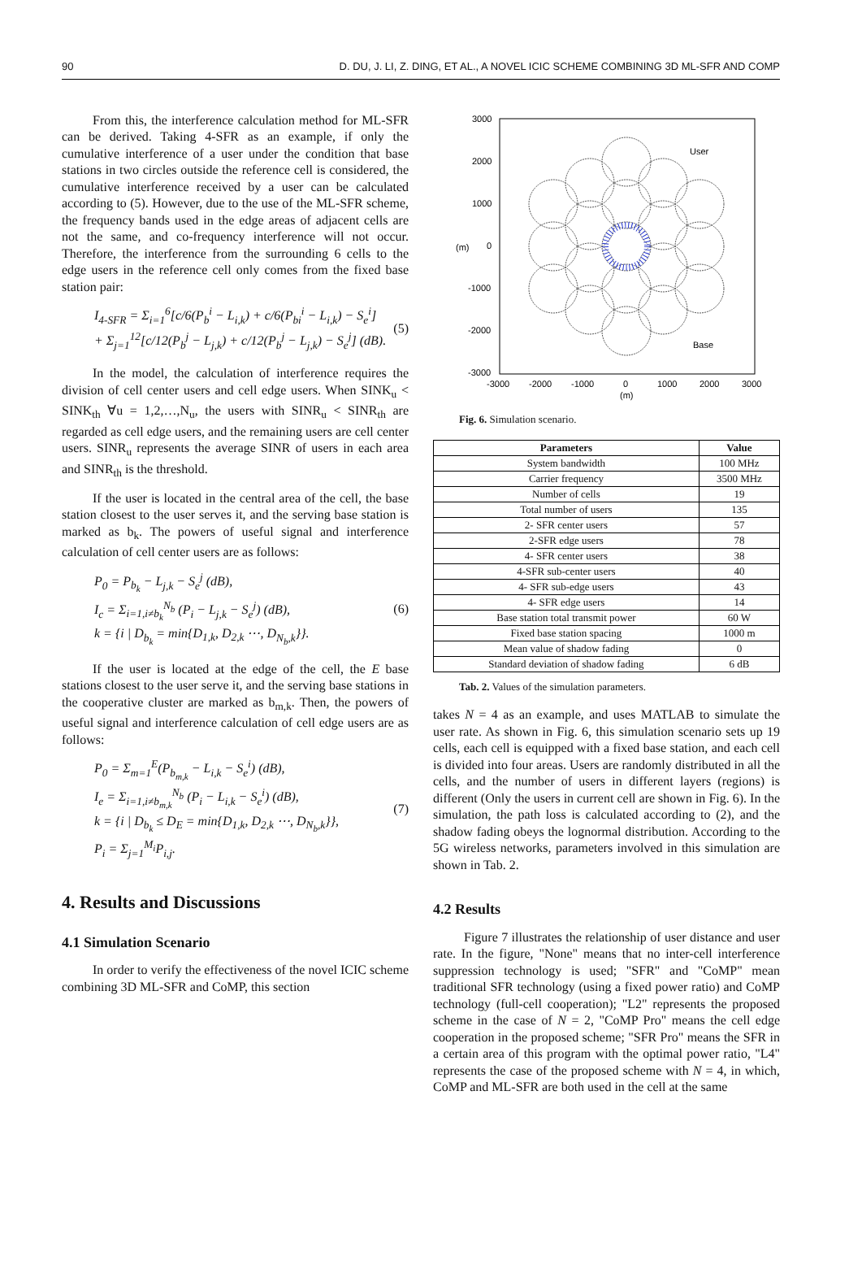90 D. DU, J. LI, Z. DING, ET AL., A NOVEL ICIC SCHEME COMBINING 3D ML-SFR AND COMP
From this, the interference calculation method for ML-SFR can be derived. Taking 4-SFR as an example, if only the cumulative interference of a user under the condition that base stations in two circles outside the reference cell is considered, the cumulative interference received by a user can be calculated according to (5). However, due to the use of the ML-SFR scheme, the frequency bands used in the edge areas of adjacent cells are not the same, and co-frequency interference will not occur. Therefore, the interference from the surrounding 6 cells to the edge users in the reference cell only comes from the fixed base station pair:
I<sub>4-SFR</sub> = Σ<sub>i=1</sub><sup>6</sup>[c/6(P<sub>b</sub><sup>i</sup> − L<sub>i,k</sub>) + c/6(P<sub>bi</sub><sup>i</sup> − L<sub>i,k</sub>) − S<sub>e</sub><sup>i</sup>]
+ Σ<sub>j=1</sub><sup>12</sup>[c/12(P<sub>b</sub><sup>j</sup> − L<sub>j,k</sub>) + c/12(P<sub>b</sub><sup>j</sup> − L<sub>j,k</sub>) − S<sub>e</sub><sup>j</sup>] (dB).
(5)
In the model, the calculation of interference requires the division of cell center users and cell edge users. When SINK<sub>u</sub> < SINK<sub>th</sub> ∀u = 1,2,…,N<sub>u</sub>, the users with SINR<sub>u</sub> < SINR<sub>th</sub> are regarded as cell edge users, and the remaining users are cell center users. SINR<sub>u</sub> represents the average SINR of users in each area and SINR<sub>th</sub> is the threshold.
If the user is located in the central area of the cell, the base station closest to the user serves it, and the serving base station is marked as b<sub>k</sub>. The powers of useful signal and interference calculation of cell center users are as follows:
P<sub>0</sub> = P<sub>b<sub>k</sub></sub> − L<sub>j,k</sub> − S<sub>e</sub><sup>j</sup> (dB),
I<sub>c</sub> = Σ<sub>i=1,i≠b<sub>k</sub></sub><sup>N<sub>b</sub></sup> (P<sub>i</sub> − L<sub>j,k</sub> − S<sub>e</sub><sup>j</sup>) (dB),
k = {i | D<sub>b<sub>k</sub></sub> = min{D<sub>1,k</sub>, D<sub>2,k</sub> ⋯, D<sub>N<sub>b</sub>,k</sub>}}.
(6)
If the user is located at the edge of the cell, the E base stations closest to the user serve it, and the serving base stations in the cooperative cluster are marked as b<sub>m,k</sub>. Then, the powers of useful signal and interference calculation of cell edge users are as follows:
P<sub>0</sub> = Σ<sub>m=1</sub><sup>E</sup>(P<sub>b<sub>m,k</sub></sub> − L<sub>i,k</sub> − S<sub>e</sub><sup>i</sup>) (dB),
I<sub>e</sub> = Σ<sub>i=1,i≠b<sub>m,k</sub></sub><sup>N<sub>b</sub></sup> (P<sub>i</sub> − L<sub>i,k</sub> − S<sub>e</sub><sup>i</sup>) (dB),
k = {i | D<sub>b<sub>k</sub></sub> ≤ D<sub>E</sub> = min{D<sub>1,k</sub>, D<sub>2,k</sub> ⋯, D<sub>N<sub>b</sub>,k</sub>}},
P<sub>i</sub> = Σ<sub>j=1</sub><sup>M<sub>i</sub></sup>P<sub>i,j</sub>.
(7)
4. Results and Discussions
4.1 Simulation Scenario
In order to verify the effectiveness of the novel ICIC scheme combining 3D ML-SFR and CoMP, this section
3000
2000
1000
0
-1000
-2000
-3000
-3000
-2000
-1000
0
1000
2000
3000
(m)
(m)
User
Base
Fig. 6. Simulation scenario.
| Parameters | Value |
| --- | --- |
| System bandwidth | 100 MHz |
| Carrier frequency | 3500 MHz |
| Number of cells | 19 |
| Total number of users | 135 |
| 2- SFR center users | 57 |
| 2-SFR edge users | 78 |
| 4- SFR center users | 38 |
| 4-SFR sub-center users | 40 |
| 4- SFR sub-edge users | 43 |
| 4- SFR edge users | 14 |
| Base station total transmit power | 60 W |
| Fixed base station spacing | 1000 m |
| Mean value of shadow fading | 0 |
| Standard deviation of shadow fading | 6 dB |
Tab. 2. Values of the simulation parameters.
takes N = 4 as an example, and uses MATLAB to simulate the user rate. As shown in Fig. 6, this simulation scenario sets up 19 cells, each cell is equipped with a fixed base station, and each cell is divided into four areas. Users are randomly distributed in all the cells, and the number of users in different layers (regions) is different (Only the users in current cell are shown in Fig. 6). In the simulation, the path loss is calculated according to (2), and the shadow fading obeys the lognormal distribution. According to the 5G wireless networks, parameters involved in this simulation are shown in Tab. 2.
4.2 Results
Figure 7 illustrates the relationship of user distance and user rate. In the figure, "None" means that no inter-cell interference suppression technology is used; "SFR" and "CoMP" mean traditional SFR technology (using a fixed power ratio) and CoMP technology (full-cell cooperation); "L2" represents the proposed scheme in the case of N = 2, "CoMP Pro" means the cell edge cooperation in the proposed scheme; "SFR Pro" means the SFR in a certain area of this program with the optimal power ratio, "L4" represents the case of the proposed scheme with N = 4, in which, CoMP and ML-SFR are both used in the cell at the same